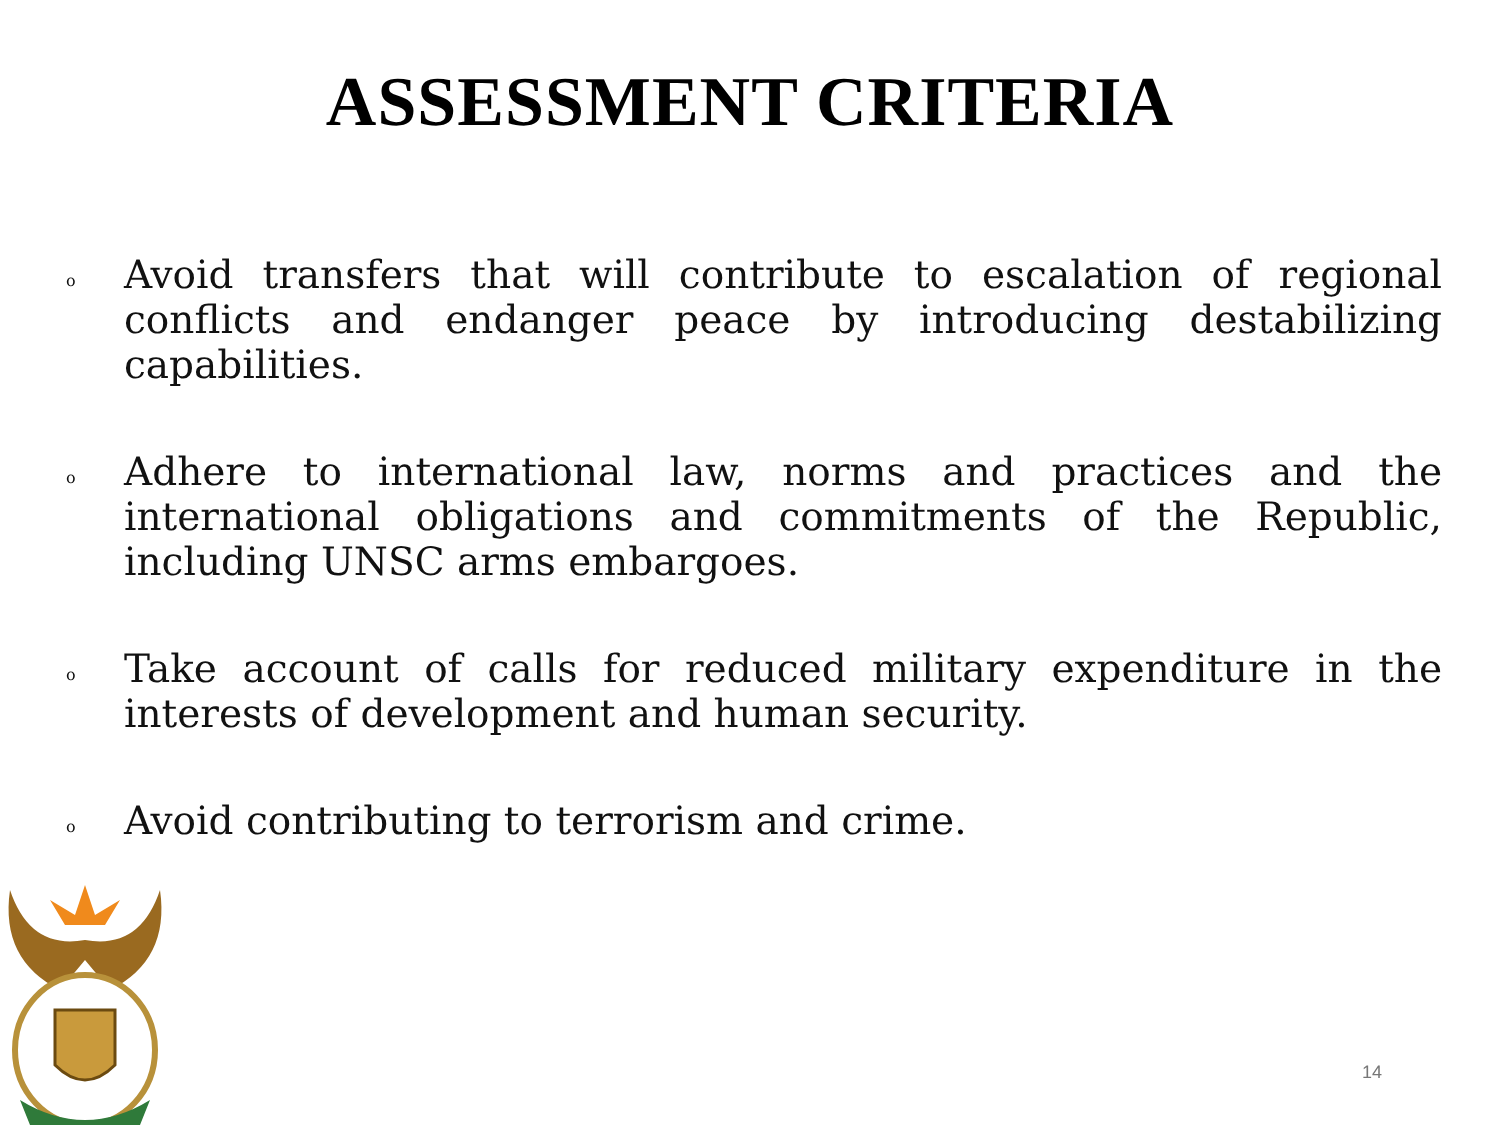ASSESSMENT CRITERIA
o Avoid transfers that will contribute to escalation of regional conflicts and endanger peace by introducing destabilizing capabilities.
o Adhere to international law, norms and practices and the international obligations and commitments of the Republic, including UNSC arms embargoes.
o Take account of calls for reduced military expenditure in the interests of development and human security.
o Avoid contributing to terrorism and crime.
14